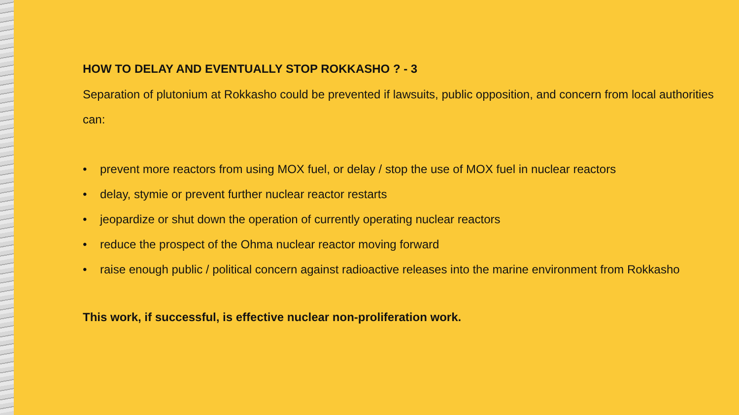HOW TO DELAY AND EVENTUALLY STOP ROKKASHO ? - 3
Separation of plutonium at Rokkasho could be prevented if lawsuits, public opposition, and concern from local authorities can:
• prevent more reactors from using MOX fuel, or delay / stop the use of MOX fuel in nuclear reactors
• delay, stymie or prevent further nuclear reactor restarts
• jeopardize or shut down the operation of currently operating nuclear reactors
• reduce the prospect of the Ohma nuclear reactor moving forward
• raise enough public / political concern against radioactive releases into the marine environment from Rokkasho
This work, if successful, is effective nuclear non-proliferation work.